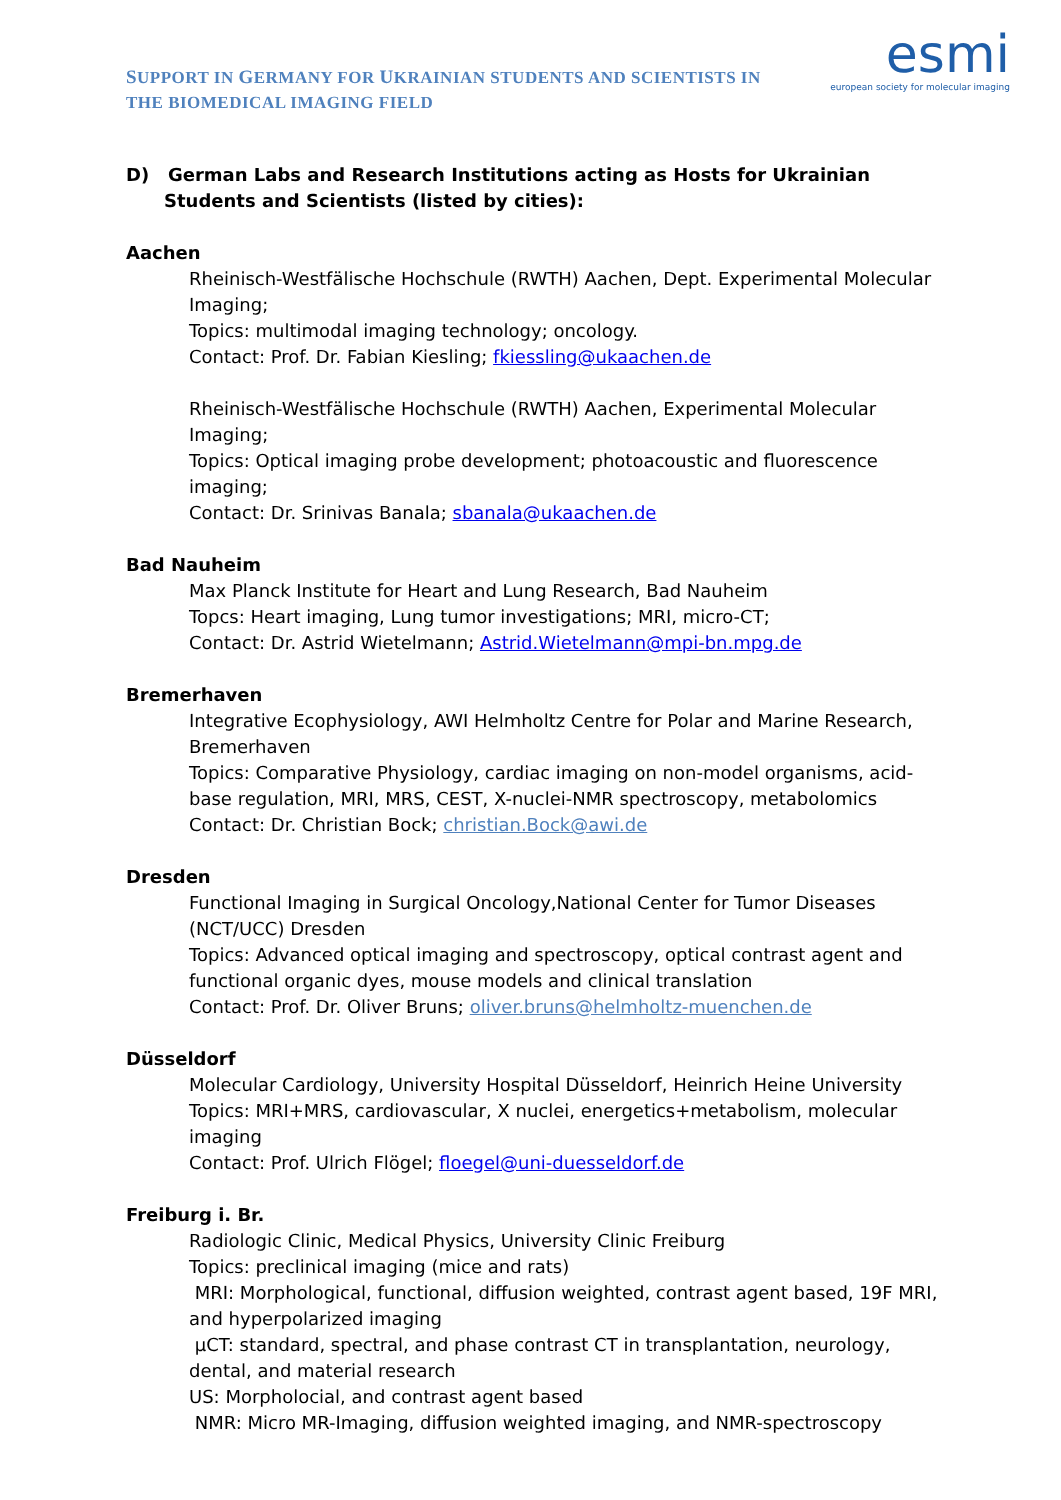SUPPORT IN GERMANY FOR UKRAINIAN STUDENTS AND SCIENTISTS IN THE BIOMEDICAL IMAGING FIELD
esmi
european society for molecular imaging
D) German Labs and Research Institutions acting as Hosts for Ukrainian Students and Scientists (listed by cities):
Aachen
Rheinisch-Westfälische Hochschule (RWTH) Aachen, Dept. Experimental Molecular Imaging;
Topics: multimodal imaging technology; oncology.
Contact: Prof. Dr. Fabian Kiesling; fkiessling@ukaachen.de
Rheinisch-Westfälische Hochschule (RWTH) Aachen, Experimental Molecular Imaging;
Topics: Optical imaging probe development; photoacoustic and fluorescence imaging;
Contact: Dr. Srinivas Banala; sbanala@ukaachen.de
Bad Nauheim
Max Planck Institute for Heart and Lung Research, Bad Nauheim
Topcs: Heart imaging, Lung tumor investigations; MRI, micro-CT;
Contact: Dr. Astrid Wietelmann; Astrid.Wietelmann@mpi-bn.mpg.de
Bremerhaven
Integrative Ecophysiology, AWI Helmholtz Centre for Polar and Marine Research, Bremerhaven
Topics: Comparative Physiology, cardiac imaging on non-model organisms, acid-base regulation, MRI, MRS, CEST, X-nuclei-NMR spectroscopy, metabolomics
Contact: Dr. Christian Bock; christian.Bock@awi.de
Dresden
Functional Imaging in Surgical Oncology,National Center for Tumor Diseases (NCT/UCC) Dresden
Topics: Advanced optical imaging and spectroscopy, optical contrast agent and functional organic dyes, mouse models and clinical translation
Contact: Prof. Dr. Oliver Bruns; oliver.bruns@helmholtz-muenchen.de
Düsseldorf
Molecular Cardiology, University Hospital Düsseldorf, Heinrich Heine University
Topics: MRI+MRS, cardiovascular, X nuclei, energetics+metabolism, molecular imaging
Contact: Prof. Ulrich Flögel; floegel@uni-duesseldorf.de
Freiburg i. Br.
Radiologic Clinic, Medical Physics, University Clinic Freiburg
Topics: preclinical imaging (mice and rats)
MRI: Morphological, functional, diffusion weighted, contrast agent based, 19F MRI, and hyperpolarized imaging
µCT: standard, spectral, and phase contrast CT in transplantation, neurology, dental, and material research
US: Morpholocial, and contrast agent based
NMR: Micro MR-Imaging, diffusion weighted imaging, and NMR-spectroscopy